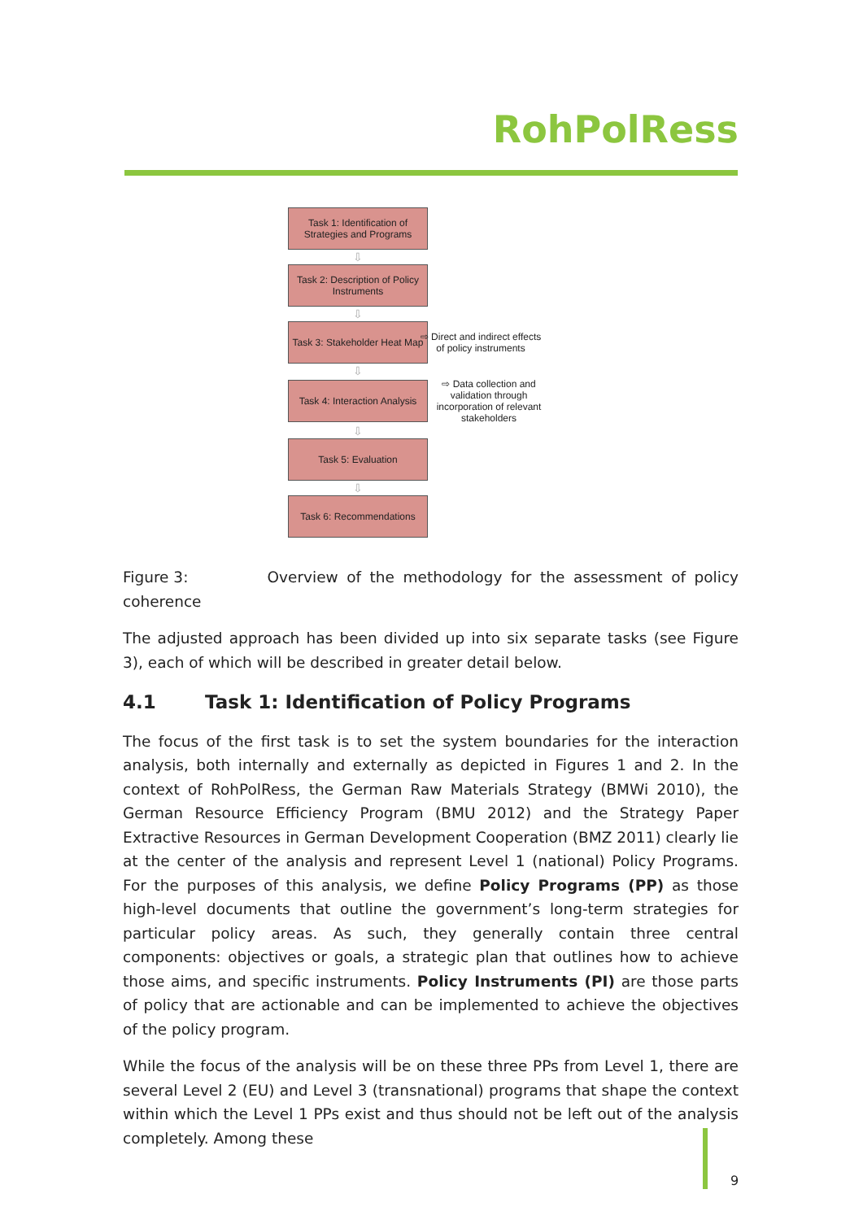RohPolRess
Task 1: Identification of Strategies and Programs
⇩
Task 2: Description of Policy Instruments
⇩
Task 3: Stakeholder Heat Map
⇨ Direct and indirect effects of policy instruments
⇩
Task 4: Interaction Analysis
⇨ Data collection and validation through incorporation of relevant stakeholders
⇩
Task 5: Evaluation
⇩
Task 6: Recommendations
Figure 3: Overview of the methodology for the assessment of policy coherence
The adjusted approach has been divided up into six separate tasks (see Figure 3), each of which will be described in greater detail below.
4.1 Task 1: Identification of Policy Programs
The focus of the first task is to set the system boundaries for the interaction analysis, both internally and externally as depicted in Figures 1 and 2. In the context of RohPolRess, the German Raw Materials Strategy (BMWi 2010), the German Resource Efficiency Program (BMU 2012) and the Strategy Paper Extractive Resources in German Development Coop­eration (BMZ 2011) clearly lie at the center of the analysis and represent Level 1 (national) Policy Programs. For the purposes of this analysis, we define Policy Programs (PP) as those high-level documents that outline the government’s long-term strategies for particu­lar policy areas. As such, they generally contain three central components: objectives or goals, a strategic plan that outlines how to achieve those aims, and specific instruments. Policy Instruments (PI) are those parts of policy that are actionable and can be imple­mented to achieve the objectives of the policy program.
While the focus of the analysis will be on these three PPs from Level 1, there are several Level 2 (EU) and Level 3 (transnational) programs that shape the context within which the Level 1 PPs exist and thus should not be left out of the analysis completely. Among these
9